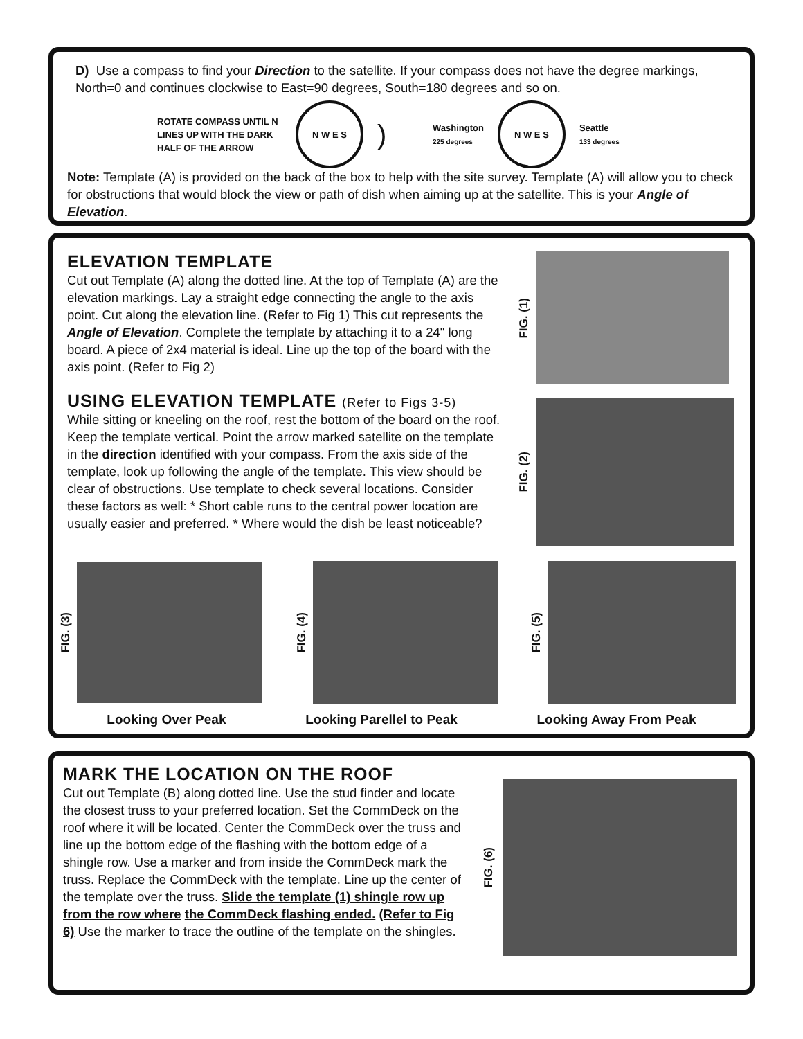D) Use a compass to find your Direction to the satellite. If your compass does not have the degree markings, North=0 and continues clockwise to East=90 degrees, South=180 degrees and so on.
ROTATE COMPASS UNTIL N LINES UP WITH THE DARK HALF OF THE ARROW
N W E S
)
Washington
225 degrees
N W E S
Seattle
133 degrees
Note: Template (A) is provided on the back of the box to help with the site survey. Template (A) will allow you to check for obstructions that would block the view or path of dish when aiming up at the satellite. This is your Angle of Elevation.
ELEVATION TEMPLATE
Cut out Template (A) along the dotted line. At the top of Template (A) are the elevation markings. Lay a straight edge connecting the angle to the axis point. Cut along the elevation line. (Refer to Fig 1) This cut represents the Angle of Elevation. Complete the template by attaching it to a 24" long board. A piece of 2x4 material is ideal. Line up the top of the board with the axis point. (Refer to Fig 2)
USING ELEVATION TEMPLATE (Refer to Figs 3-5)
While sitting or kneeling on the roof, rest the bottom of the board on the roof. Keep the template vertical. Point the arrow marked satellite on the template in the direction identified with your compass. From the axis side of the template, look up following the angle of the template. This view should be clear of obstructions. Use template to check several locations. Consider these factors as well: * Short cable runs to the central power location are usually easier and preferred. * Where would the dish be least noticeable?
FIG. (1)
FIG. (2)
FIG. (3)
FIG. (4)
FIG. (5)
Looking Over Peak Looking Parellel to Peak Looking Away From Peak
MARK THE LOCATION ON THE ROOF
Cut out Template (B) along dotted line. Use the stud finder and locate the closest truss to your preferred location. Set the CommDeck on the roof where it will be located. Center the CommDeck over the truss and line up the bottom edge of the flashing with the bottom edge of a shingle row. Use a marker and from inside the CommDeck mark the truss. Replace the CommDeck with the template. Line up the center of the template over the truss. Slide the template (1) shingle row up from the row where the CommDeck flashing ended. (Refer to Fig 6) Use the marker to trace the outline of the template on the shingles.
FIG. (6)